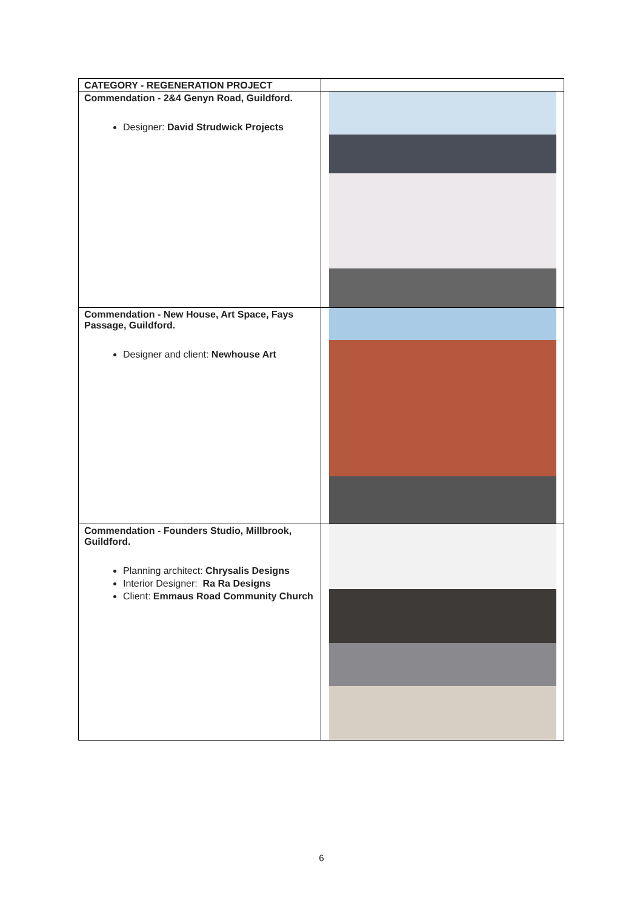| CATEGORY - REGENERATION PROJECT | |
| --- | --- |
| Commendation - 2&4 Genyn Road, Guildford. Designer: David Strudwick Projects | |
| Commendation - New House, Art Space, Fays Passage, Guildford. Designer and client: Newhouse Art | |
| Commendation - Founders Studio, Millbrook, Guildford. Planning architect: Chrysalis Designs Interior Designer: Ra Ra Designs Client: Emmaus Road Community Church | |
6